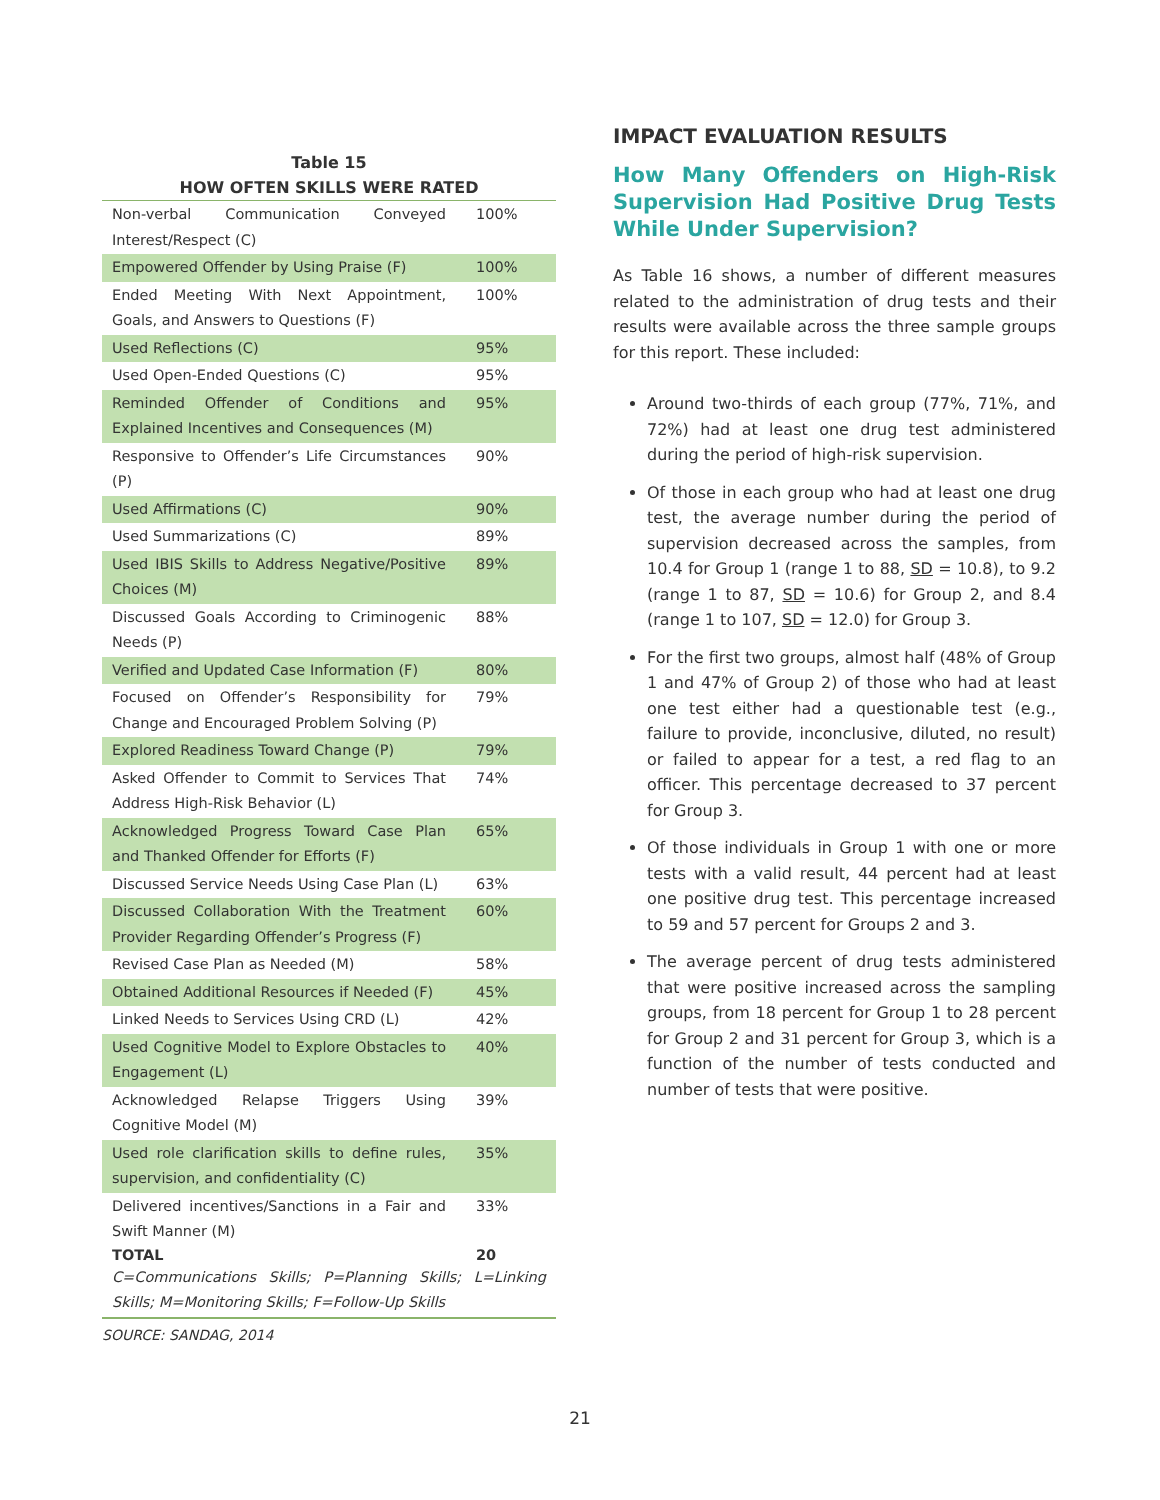Table 15
HOW OFTEN SKILLS WERE RATED
| Non-verbal Communication Conveyed Interest/Respect (C) | 100% |
| Empowered Offender by Using Praise (F) | 100% |
| Ended Meeting With Next Appointment, Goals, and Answers to Questions (F) | 100% |
| Used Reflections (C) | 95% |
| Used Open-Ended Questions (C) | 95% |
| Reminded Offender of Conditions and Explained Incentives and Consequences (M) | 95% |
| Responsive to Offender’s Life Circumstances (P) | 90% |
| Used Affirmations (C) | 90% |
| Used Summarizations (C) | 89% |
| Used IBIS Skills to Address Negative/Positive Choices (M) | 89% |
| Discussed Goals According to Criminogenic Needs (P) | 88% |
| Verified and Updated Case Information (F) | 80% |
| Focused on Offender’s Responsibility for Change and Encouraged Problem Solving (P) | 79% |
| Explored Readiness Toward Change (P) | 79% |
| Asked Offender to Commit to Services That Address High-Risk Behavior (L) | 74% |
| Acknowledged Progress Toward Case Plan and Thanked Offender for Efforts (F) | 65% |
| Discussed Service Needs Using Case Plan (L) | 63% |
| Discussed Collaboration With the Treatment Provider Regarding Offender’s Progress (F) | 60% |
| Revised Case Plan as Needed (M) | 58% |
| Obtained Additional Resources if Needed (F) | 45% |
| Linked Needs to Services Using CRD (L) | 42% |
| Used Cognitive Model to Explore Obstacles to Engagement (L) | 40% |
| Acknowledged Relapse Triggers Using Cognitive Model (M) | 39% |
| Used role clarification skills to define rules, supervision, and confidentiality (C) | 35% |
| Delivered incentives/Sanctions in a Fair and Swift Manner (M) | 33% |
| TOTAL | 20 |
| C=Communications Skills; P=Planning Skills; L=Linking Skills; M=Monitoring Skills; F=Follow-Up Skills | |
SOURCE: SANDAG, 2014
IMPACT EVALUATION RESULTS
How Many Offenders on High-Risk Supervision Had Positive Drug Tests While Under Supervision?
As Table 16 shows, a number of different measures related to the administration of drug tests and their results were available across the three sample groups for this report. These included:
Around two-thirds of each group (77%, 71%, and 72%) had at least one drug test administered during the period of high-risk supervision.
Of those in each group who had at least one drug test, the average number during the period of supervision decreased across the samples, from 10.4 for Group 1 (range 1 to 88, SD = 10.8), to 9.2 (range 1 to 87, SD = 10.6) for Group 2, and 8.4 (range 1 to 107, SD = 12.0) for Group 3.
For the first two groups, almost half (48% of Group 1 and 47% of Group 2) of those who had at least one test either had a questionable test (e.g., failure to provide, inconclusive, diluted, no result) or failed to appear for a test, a red flag to an officer. This percentage decreased to 37 percent for Group 3.
Of those individuals in Group 1 with one or more tests with a valid result, 44 percent had at least one positive drug test. This percentage increased to 59 and 57 percent for Groups 2 and 3.
The average percent of drug tests administered that were positive increased across the sampling groups, from 18 percent for Group 1 to 28 percent for Group 2 and 31 percent for Group 3, which is a function of the number of tests conducted and number of tests that were positive.
21